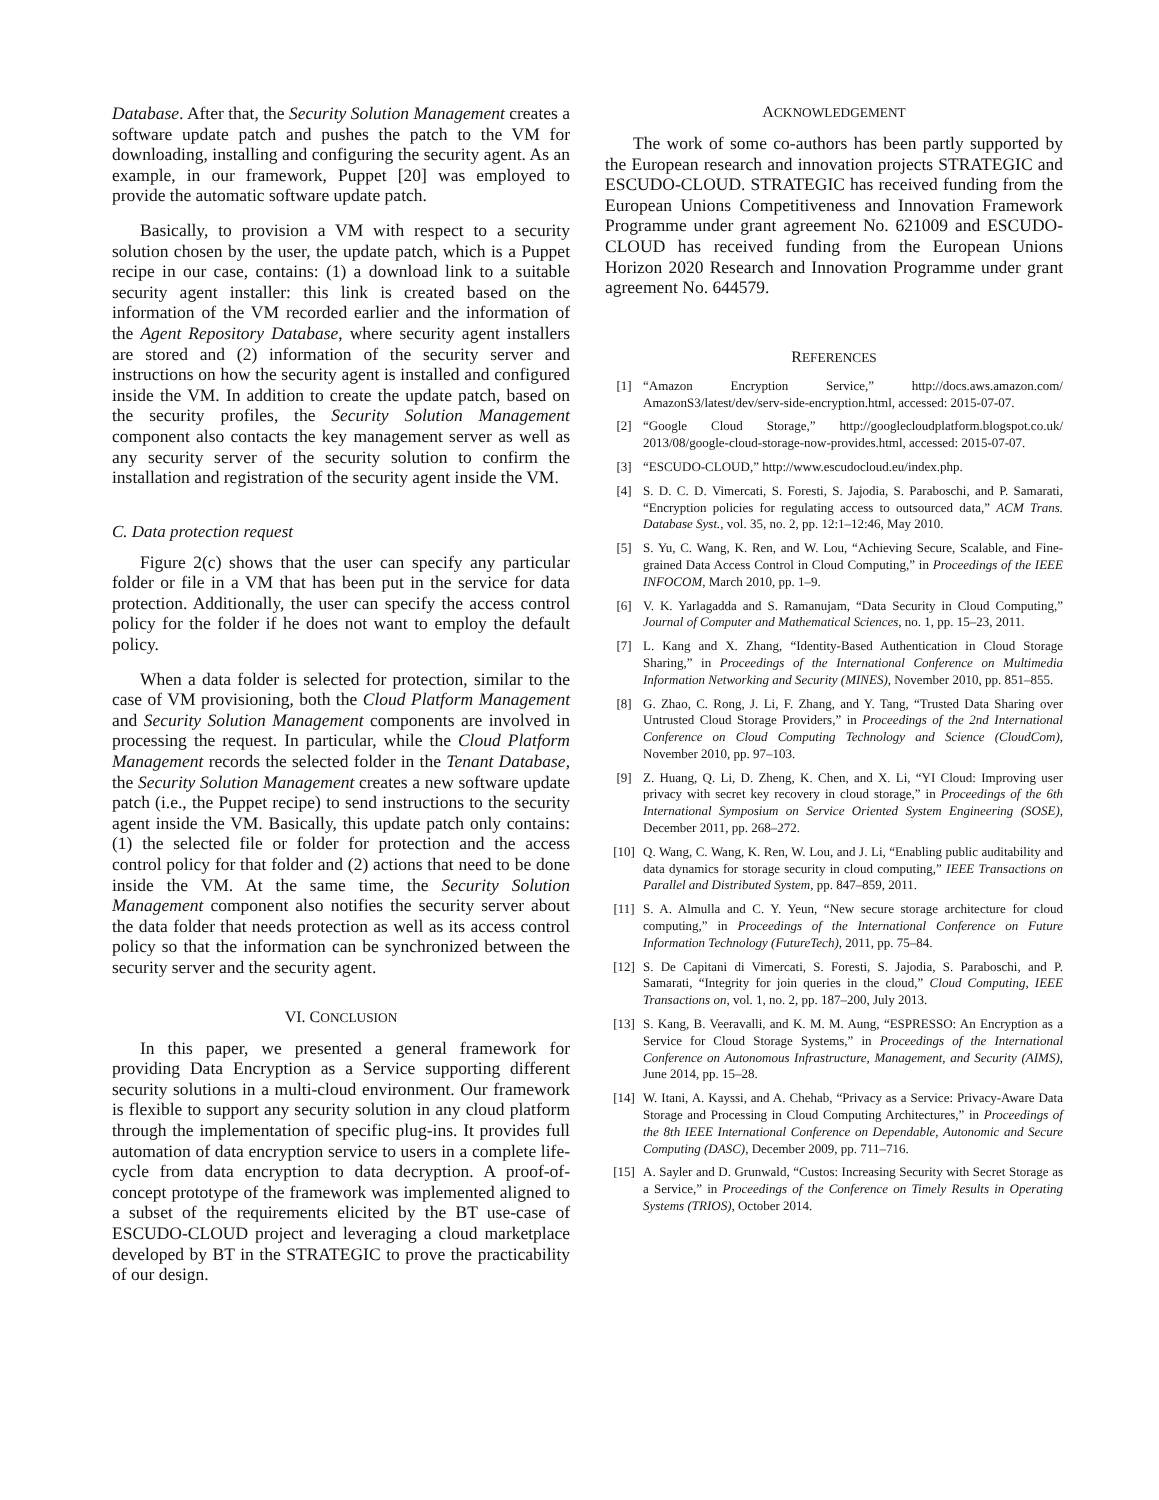Database. After that, the Security Solution Management creates a software update patch and pushes the patch to the VM for downloading, installing and configuring the security agent. As an example, in our framework, Puppet [20] was employed to provide the automatic software update patch.
Basically, to provision a VM with respect to a security solution chosen by the user, the update patch, which is a Puppet recipe in our case, contains: (1) a download link to a suitable security agent installer: this link is created based on the information of the VM recorded earlier and the information of the Agent Repository Database, where security agent installers are stored and (2) information of the security server and instructions on how the security agent is installed and configured inside the VM. In addition to create the update patch, based on the security profiles, the Security Solution Management component also contacts the key management server as well as any security server of the security solution to confirm the installation and registration of the security agent inside the VM.
C. Data protection request
Figure 2(c) shows that the user can specify any particular folder or file in a VM that has been put in the service for data protection. Additionally, the user can specify the access control policy for the folder if he does not want to employ the default policy.
When a data folder is selected for protection, similar to the case of VM provisioning, both the Cloud Platform Management and Security Solution Management components are involved in processing the request. In particular, while the Cloud Platform Management records the selected folder in the Tenant Database, the Security Solution Management creates a new software update patch (i.e., the Puppet recipe) to send instructions to the security agent inside the VM. Basically, this update patch only contains: (1) the selected file or folder for protection and the access control policy for that folder and (2) actions that need to be done inside the VM. At the same time, the Security Solution Management component also notifies the security server about the data folder that needs protection as well as its access control policy so that the information can be synchronized between the security server and the security agent.
VI. CONCLUSION
In this paper, we presented a general framework for providing Data Encryption as a Service supporting different security solutions in a multi-cloud environment. Our framework is flexible to support any security solution in any cloud platform through the implementation of specific plug-ins. It provides full automation of data encryption service to users in a complete life-cycle from data encryption to data decryption. A proof-of-concept prototype of the framework was implemented aligned to a subset of the requirements elicited by the BT use-case of ESCUDO-CLOUD project and leveraging a cloud marketplace developed by BT in the STRATEGIC to prove the practicability of our design.
ACKNOWLEDGEMENT
The work of some co-authors has been partly supported by the European research and innovation projects STRATEGIC and ESCUDO-CLOUD. STRATEGIC has received funding from the European Unions Competitiveness and Innovation Framework Programme under grant agreement No. 621009 and ESCUDO-CLOUD has received funding from the European Unions Horizon 2020 Research and Innovation Programme under grant agreement No. 644579.
REFERENCES
[1] “Amazon Encryption Service,” http://docs.aws.amazon.com/ AmazonS3/latest/dev/serv-side-encryption.html, accessed: 2015-07-07.
[2] “Google Cloud Storage,” http://googlecloudplatform.blogspot.co.uk/ 2013/08/google-cloud-storage-now-provides.html, accessed: 2015-07-07.
[3] “ESCUDO-CLOUD,” http://www.escudocloud.eu/index.php.
[4] S. D. C. D. Vimercati, S. Foresti, S. Jajodia, S. Paraboschi, and P. Samarati, “Encryption policies for regulating access to outsourced data,” ACM Trans. Database Syst., vol. 35, no. 2, pp. 12:1–12:46, May 2010.
[5] S. Yu, C. Wang, K. Ren, and W. Lou, “Achieving Secure, Scalable, and Fine-grained Data Access Control in Cloud Computing,” in Proceedings of the IEEE INFOCOM, March 2010, pp. 1–9.
[6] V. K. Yarlagadda and S. Ramanujam, “Data Security in Cloud Computing,” Journal of Computer and Mathematical Sciences, no. 1, pp. 15–23, 2011.
[7] L. Kang and X. Zhang, “Identity-Based Authentication in Cloud Storage Sharing,” in Proceedings of the International Conference on Multimedia Information Networking and Security (MINES), November 2010, pp. 851–855.
[8] G. Zhao, C. Rong, J. Li, F. Zhang, and Y. Tang, “Trusted Data Sharing over Untrusted Cloud Storage Providers,” in Proceedings of the 2nd International Conference on Cloud Computing Technology and Science (CloudCom), November 2010, pp. 97–103.
[9] Z. Huang, Q. Li, D. Zheng, K. Chen, and X. Li, “YI Cloud: Improving user privacy with secret key recovery in cloud storage,” in Proceedings of the 6th International Symposium on Service Oriented System Engineering (SOSE), December 2011, pp. 268–272.
[10] Q. Wang, C. Wang, K. Ren, W. Lou, and J. Li, “Enabling public auditability and data dynamics for storage security in cloud computing,” IEEE Transactions on Parallel and Distributed System, pp. 847–859, 2011.
[11] S. A. Almulla and C. Y. Yeun, “New secure storage architecture for cloud computing,” in Proceedings of the International Conference on Future Information Technology (FutureTech), 2011, pp. 75–84.
[12] S. De Capitani di Vimercati, S. Foresti, S. Jajodia, S. Paraboschi, and P. Samarati, “Integrity for join queries in the cloud,” Cloud Computing, IEEE Transactions on, vol. 1, no. 2, pp. 187–200, July 2013.
[13] S. Kang, B. Veeravalli, and K. M. M. Aung, “ESPRESSO: An Encryption as a Service for Cloud Storage Systems,” in Proceedings of the International Conference on Autonomous Infrastructure, Management, and Security (AIMS), June 2014, pp. 15–28.
[14] W. Itani, A. Kayssi, and A. Chehab, “Privacy as a Service: Privacy-Aware Data Storage and Processing in Cloud Computing Architectures,” in Proceedings of the 8th IEEE International Conference on Dependable, Autonomic and Secure Computing (DASC), December 2009, pp. 711–716.
[15] A. Sayler and D. Grunwald, “Custos: Increasing Security with Secret Storage as a Service,” in Proceedings of the Conference on Timely Results in Operating Systems (TRIOS), October 2014.